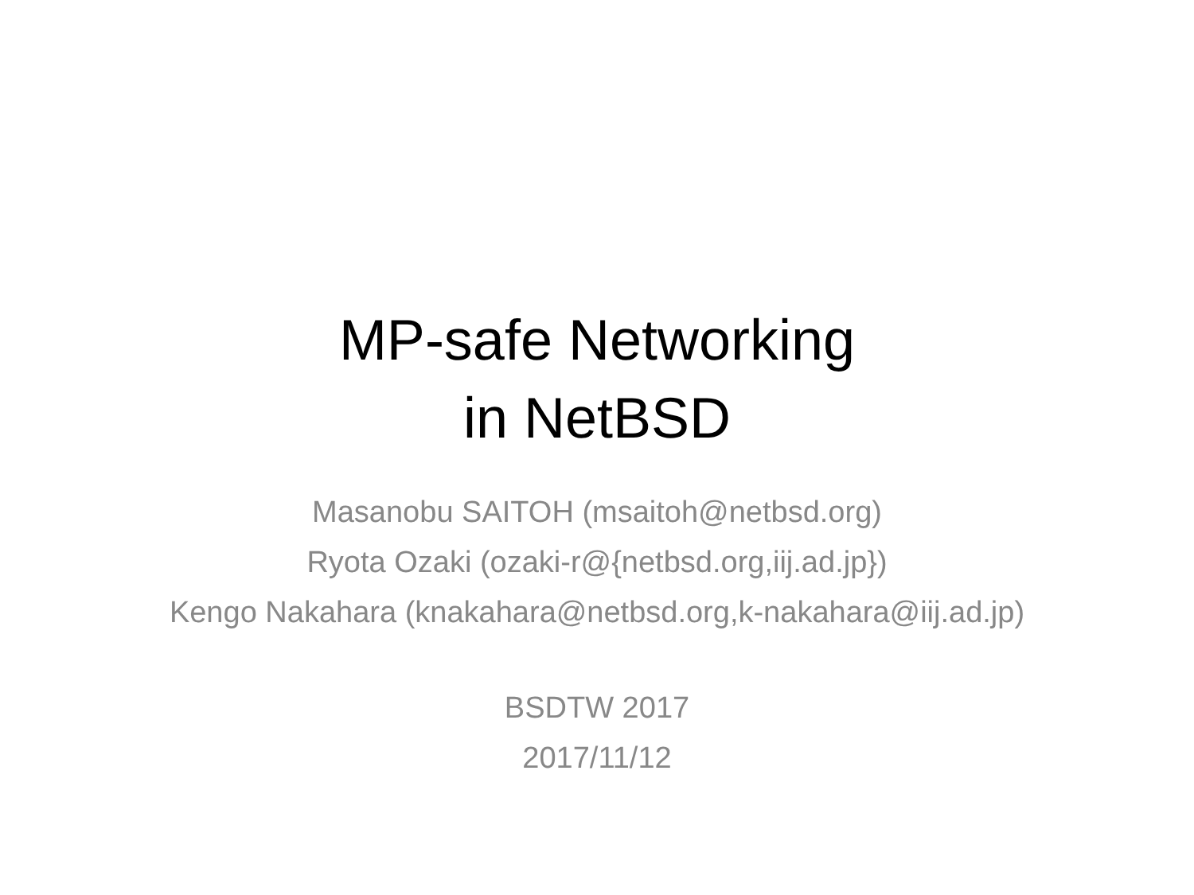MP-safe Networking
in NetBSD
Masanobu SAITOH (msaitoh@netbsd.org)
Ryota Ozaki (ozaki-r@{netbsd.org,iij.ad.jp})
Kengo Nakahara (knakahara@netbsd.org,k-nakahara@iij.ad.jp)
BSDTW 2017
2017/11/12